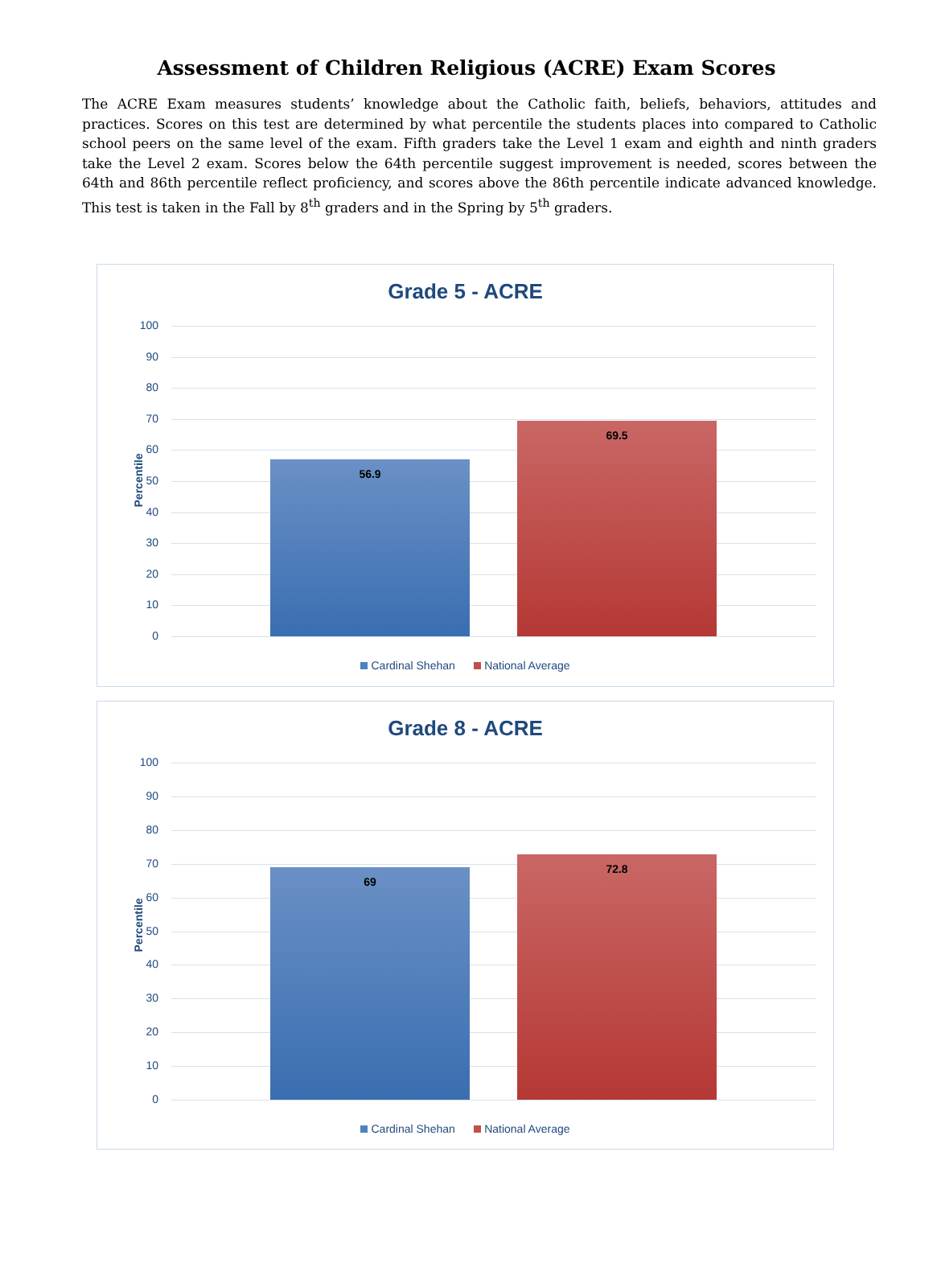Assessment of Children Religious (ACRE) Exam Scores
The ACRE Exam measures students’ knowledge about the Catholic faith, beliefs, behaviors, attitudes and practices. Scores on this test are determined by what percentile the students places into compared to Catholic school peers on the same level of the exam. Fifth graders take the Level 1 exam and eighth and ninth graders take the Level 2 exam. Scores below the 64th percentile suggest improvement is needed, scores between the 64th and 86th percentile reflect proficiency, and scores above the 86th percentile indicate advanced knowledge. This test is taken in the Fall by 8<sup>th</sup> graders and in the Spring by 5<sup>th</sup> graders.
Grade 5 - ACRE
Percentile
100
90
80
70
60
50
40
30
20
10
0
56.9 69.5
Cardinal Shehan National Average
Grade 8 - ACRE
Percentile
100
90
80
70
60
50
40
30
20
10
0
69 72.8
Cardinal Shehan National Average